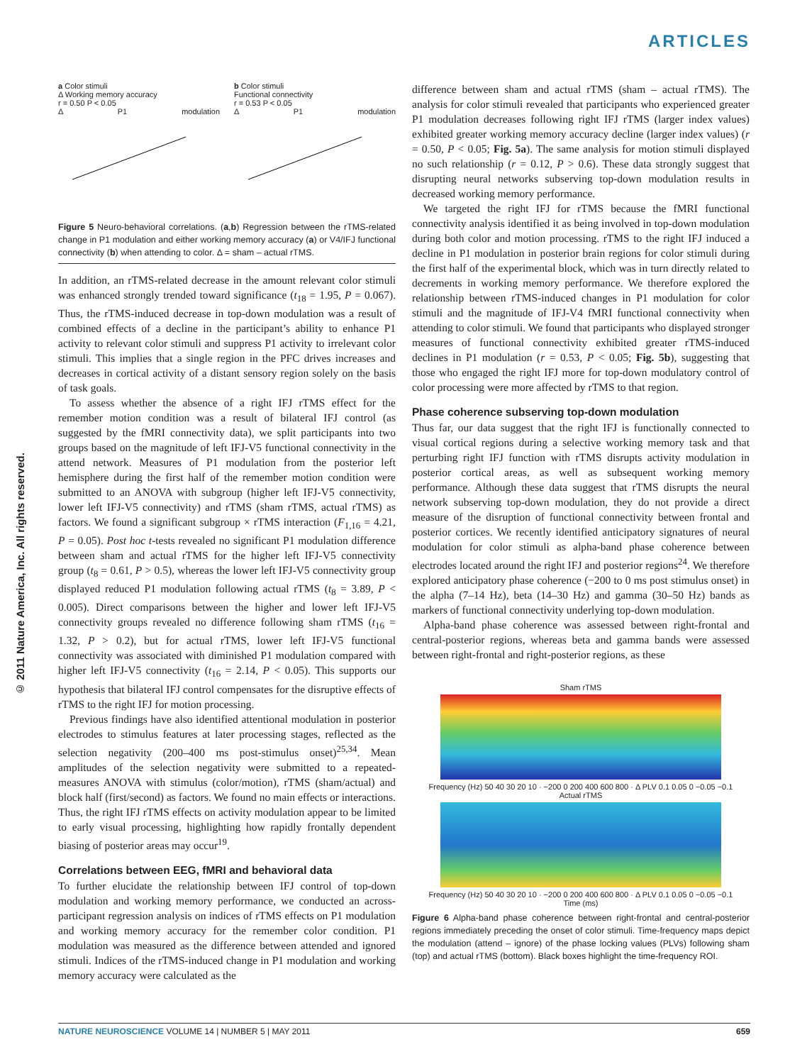ARTICLES
a Color stimuli
Δ Working memory accuracy
r = 0.50 P < 0.05
Δ P1 modulation
b Color stimuli
Functional connectivity
r = 0.53 P < 0.05
Δ P1 modulation
Figure 5 Neuro-behavioral correlations. (a,b) Regression between the rTMS-related change in P1 modulation and either working memory accuracy (a) or V4/IFJ functional connectivity (b) when attending to color. Δ = sham – actual rTMS.
In addition, an rTMS-related decrease in the amount relevant color stimuli was enhanced strongly trended toward significance (t<sub>18</sub> = 1.95, P = 0.067). Thus, the rTMS-induced decrease in top-down modulation was a result of combined effects of a decline in the participant’s ability to enhance P1 activity to relevant color stimuli and suppress P1 activity to irrelevant color stimuli. This implies that a single region in the PFC drives increases and decreases in cortical activity of a distant sensory region solely on the basis of task goals.
To assess whether the absence of a right IFJ rTMS effect for the remember motion condition was a result of bilateral IFJ control (as suggested by the fMRI connectivity data), we split participants into two groups based on the magnitude of left IFJ-V5 functional connectivity in the attend network. Measures of P1 modulation from the posterior left hemisphere during the first half of the remember motion condition were submitted to an ANOVA with subgroup (higher left IFJ-V5 connectivity, lower left IFJ-V5 connectivity) and rTMS (sham rTMS, actual rTMS) as factors. We found a significant subgroup × rTMS interaction (F<sub>1,16</sub> = 4.21, P = 0.05). Post hoc t-tests revealed no significant P1 modulation difference between sham and actual rTMS for the higher left IFJ-V5 connectivity group (t<sub>8</sub> = 0.61, P > 0.5), whereas the lower left IFJ-V5 connectivity group displayed reduced P1 modulation following actual rTMS (t<sub>8</sub> = 3.89, P < 0.005). Direct comparisons between the higher and lower left IFJ-V5 connectivity groups revealed no difference following sham rTMS (t<sub>16</sub> = 1.32, P > 0.2), but for actual rTMS, lower left IFJ-V5 functional connectivity was associated with diminished P1 modulation compared with higher left IFJ-V5 connectivity (t<sub>16</sub> = 2.14, P < 0.05). This supports our hypothesis that bilateral IFJ control compensates for the disruptive effects of rTMS to the right IFJ for motion processing.
Previous findings have also identified attentional modulation in posterior electrodes to stimulus features at later processing stages, reflected as the selection negativity (200–400 ms post-stimulus onset)<sup>25,34</sup>. Mean amplitudes of the selection negativity were submitted to a repeated-measures ANOVA with stimulus (color/motion), rTMS (sham/actual) and block half (first/second) as factors. We found no main effects or interactions. Thus, the right IFJ rTMS effects on activity modulation appear to be limited to early visual processing, highlighting how rapidly frontally dependent biasing of posterior areas may occur<sup>19</sup>.
Correlations between EEG, fMRI and behavioral data
To further elucidate the relationship between IFJ control of top-down modulation and working memory performance, we conducted an across-participant regression analysis on indices of rTMS effects on P1 modulation and working memory accuracy for the remember color condition. P1 modulation was measured as the difference between attended and ignored stimuli. Indices of the rTMS-induced change in P1 modulation and working memory accuracy were calculated as the
difference between sham and actual rTMS (sham – actual rTMS). The analysis for color stimuli revealed that participants who experienced greater P1 modulation decreases following right IFJ rTMS (larger index values) exhibited greater working memory accuracy decline (larger index values) (r = 0.50, P < 0.05; Fig. 5a). The same analysis for motion stimuli displayed no such relationship (r = 0.12, P > 0.6). These data strongly suggest that disrupting neural networks subserving top-down modulation results in decreased working memory performance.
We targeted the right IFJ for rTMS because the fMRI functional connectivity analysis identified it as being involved in top-down modulation during both color and motion processing. rTMS to the right IFJ induced a decline in P1 modulation in posterior brain regions for color stimuli during the first half of the experimental block, which was in turn directly related to decrements in working memory performance. We therefore explored the relationship between rTMS-induced changes in P1 modulation for color stimuli and the magnitude of IFJ-V4 fMRI functional connectivity when attending to color stimuli. We found that participants who displayed stronger measures of functional connectivity exhibited greater rTMS-induced declines in P1 modulation (r = 0.53, P < 0.05; Fig. 5b), suggesting that those who engaged the right IFJ more for top-down modulatory control of color processing were more affected by rTMS to that region.
Phase coherence subserving top-down modulation
Thus far, our data suggest that the right IFJ is functionally connected to visual cortical regions during a selective working memory task and that perturbing right IFJ function with rTMS disrupts activity modulation in posterior cortical areas, as well as subsequent working memory performance. Although these data suggest that rTMS disrupts the neural network subserving top-down modulation, they do not provide a direct measure of the disruption of functional connectivity between frontal and posterior cortices. We recently identified anticipatory signatures of neural modulation for color stimuli as alpha-band phase coherence between electrodes located around the right IFJ and posterior regions<sup>24</sup>. We therefore explored anticipatory phase coherence (−200 to 0 ms post stimulus onset) in the alpha (7–14 Hz), beta (14–30 Hz) and gamma (30–50 Hz) bands as markers of functional connectivity underlying top-down modulation.
Alpha-band phase coherence was assessed between right-frontal and central-posterior regions, whereas beta and gamma bands were assessed between right-frontal and right-posterior regions, as these
Sham rTMS
Frequency (Hz) 50 40 30 20 10 · −200 0 200 400 600 800 · Δ PLV 0.1 0.05 0 −0.05 −0.1
Actual rTMS
Frequency (Hz) 50 40 30 20 10 · −200 0 200 400 600 800 · Δ PLV 0.1 0.05 0 −0.05 −0.1
Time (ms)
Figure 6 Alpha-band phase coherence between right-frontal and central-posterior regions immediately preceding the onset of color stimuli. Time-frequency maps depict the modulation (attend – ignore) of the phase locking values (PLVs) following sham (top) and actual rTMS (bottom). Black boxes highlight the time-frequency ROI.
© 2011 Nature America, Inc. All rights reserved.
NATURE NEUROSCIENCE VOLUME 14 | NUMBER 5 | MAY 2011 659